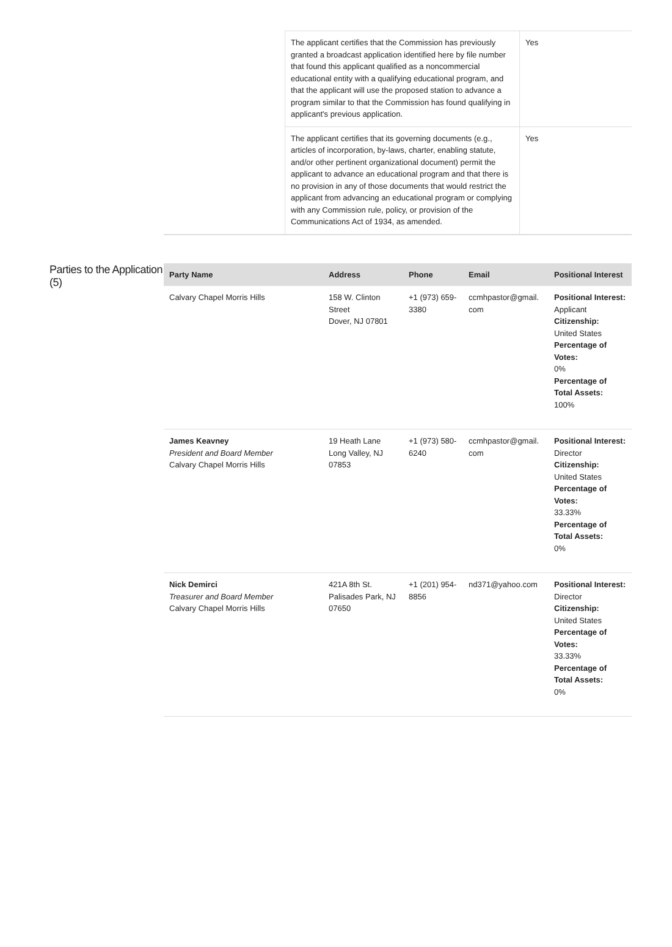| | The applicant certifies that the Commission has previously granted a broadcast application identified here by file number that found this applicant qualified as a noncommercial educational entity with a qualifying educational program, and that the applicant will use the proposed station to advance a program similar to that the Commission has found qualifying in applicant's previous application. | Yes |
| | The applicant certifies that its governing documents (e.g., articles of incorporation, by-laws, charter, enabling statute, and/or other pertinent organizational document) permit the applicant to advance an educational program and that there is no provision in any of those documents that would restrict the applicant from advancing an educational program or complying with any Commission rule, policy, or provision of the Communications Act of 1934, as amended. | Yes |
Parties to the Application (5)
| Party Name | Address | Phone | Email | Positional Interest |
| --- | --- | --- | --- | --- |
| Calvary Chapel Morris Hills | 158 W. Clinton Street Dover, NJ 07801 | +1 (973) 659-3380 | ccmhpastor@gmail. com | Positional Interest: Applicant Citizenship: United States Percentage of Votes: 0% Percentage of Total Assets: 100% |
| James Keavney President and Board Member Calvary Chapel Morris Hills | 19 Heath Lane Long Valley, NJ 07853 | +1 (973) 580-6240 | ccmhpastor@gmail. com | Positional Interest: Director Citizenship: United States Percentage of Votes: 33.33% Percentage of Total Assets: 0% |
| Nick Demirci Treasurer and Board Member Calvary Chapel Morris Hills | 421A 8th St. Palisades Park, NJ 07650 | +1 (201) 954-8856 | nd371@yahoo.com | Positional Interest: Director Citizenship: United States Percentage of Votes: 33.33% Percentage of Total Assets: 0% |